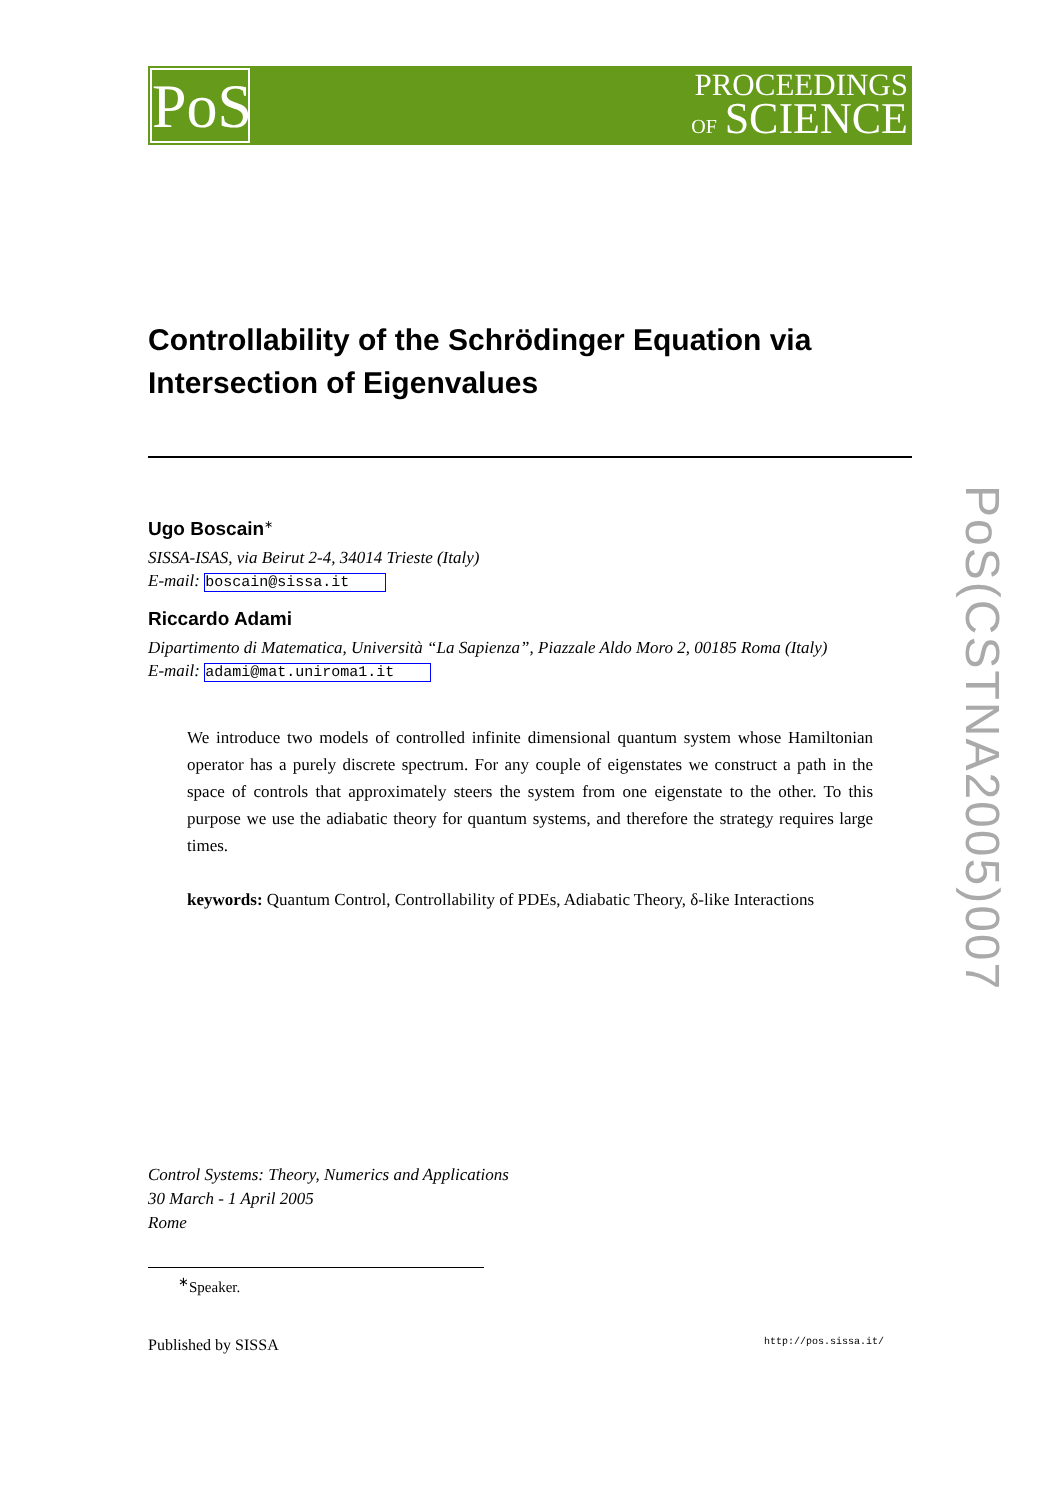PoS
PROCEEDINGS
OF SCIENCE
PoS(CSTNA2005)007
Controllability of the Schrödinger Equation via Intersection of Eigenvalues
Ugo Boscain<sup>∗</sup>
SISSA-ISAS, via Beirut 2-4, 34014 Trieste (Italy)
E-mail: boscain@sissa.it
Riccardo Adami
Dipartimento di Matematica, Università “La Sapienza”, Piazzale Aldo Moro 2, 00185 Roma (Italy)
E-mail: adami@mat.uniroma1.it
We introduce two models of controlled infinite dimensional quantum system whose Hamiltonian operator has a purely discrete spectrum. For any couple of eigenstates we construct a path in the space of controls that approximately steers the system from one eigenstate to the other. To this purpose we use the adiabatic theory for quantum systems, and therefore the strategy requires large times.
keywords: Quantum Control, Controllability of PDEs, Adiabatic Theory, δ-like Interactions
Control Systems: Theory, Numerics and Applications
30 March - 1 April 2005
Rome
<sup>∗</sup>Speaker.
Published by SISSA http://pos.sissa.it/